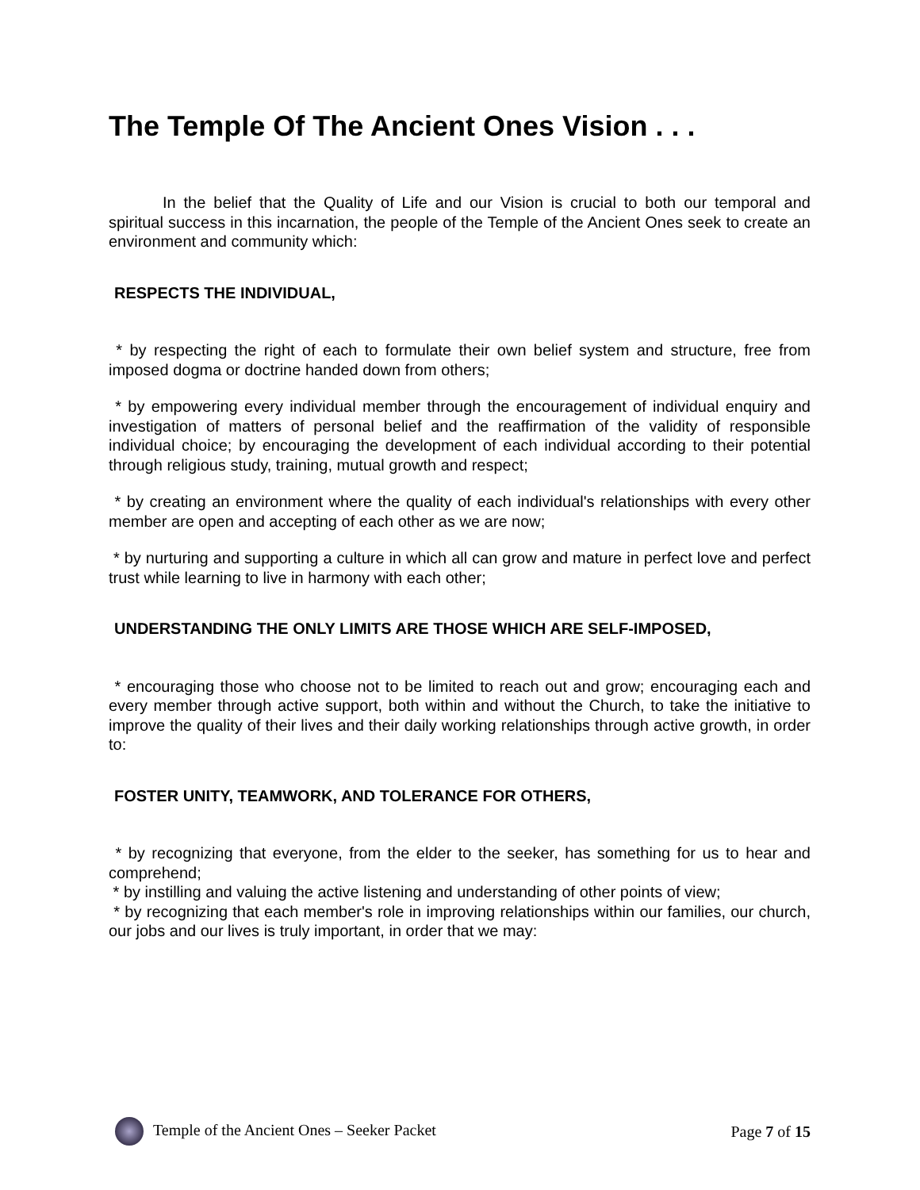The Temple Of The Ancient Ones Vision . . .
In the belief that the Quality of Life and our Vision is crucial to both our temporal and spiritual success in this incarnation, the people of the Temple of the Ancient Ones seek to create an environment and community which:
RESPECTS THE INDIVIDUAL,
* by respecting the right of each to formulate their own belief system and structure, free from imposed dogma or doctrine handed down from others;
* by empowering every individual member through the encouragement of individual enquiry and investigation of matters of personal belief and the reaffirmation of the validity of responsible individual choice; by encouraging the development of each individual according to their potential through religious study, training, mutual growth and respect;
* by creating an environment where the quality of each individual's relationships with every other member are open and accepting of each other as we are now;
* by nurturing and supporting a culture in which all can grow and mature in perfect love and perfect trust while learning to live in harmony with each other;
UNDERSTANDING THE ONLY LIMITS ARE THOSE WHICH ARE SELF-IMPOSED,
* encouraging those who choose not to be limited to reach out and grow; encouraging each and every member through active support, both within and without the Church, to take the initiative to improve the quality of their lives and their daily working relationships through active growth, in order to:
FOSTER UNITY, TEAMWORK, AND TOLERANCE FOR OTHERS,
* by recognizing that everyone, from the elder to the seeker, has something for us to hear and comprehend;
* by instilling and valuing the active listening and understanding of other points of view;
* by recognizing that each member's role in improving relationships within our families, our church, our jobs and our lives is truly important, in order that we may:
Temple of the Ancient Ones – Seeker Packet Page 7 of 15